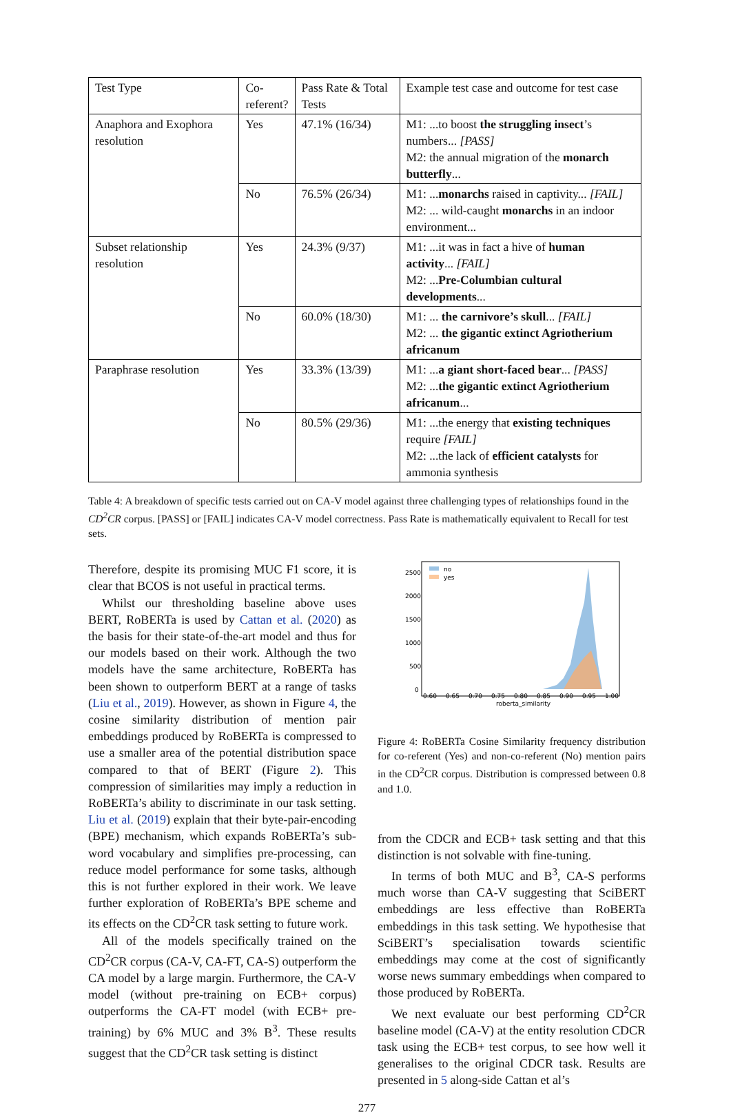| Test Type | Co- referent? | Pass Rate & Total Tests | Example test case and outcome for test case |
| --- | --- | --- | --- |
| Anaphora and Exophora resolution | Yes | 47.1% (16/34) | M1: ...to boost the struggling insect ’s numbers... [PASS] M2: the annual migration of the monarch butterfly ... |
| | No | 76.5% (26/34) | M1: ... monarchs raised in captivity... [FAIL] M2: ... wild-caught monarchs in an indoor environment... |
| Subset relationship resolution | Yes | 24.3% (9/37) | M1: ...it was in fact a hive of human activity ... [FAIL] M2: ... Pre-Columbian cultural developments ... |
| | No | 60.0% (18/30) | M1: ... the carnivore’s skull ... [FAIL] M2: ... the gigantic extinct Agriotherium africanum |
| Paraphrase resolution | Yes | 33.3% (13/39) | M1: ... a giant short-faced bear ... [PASS] M2: ... the gigantic extinct Agriotherium africanum ... |
| | No | 80.5% (29/36) | M1: ...the energy that existing techniques require [FAIL] M2: ...the lack of efficient catalysts for ammonia synthesis |
Table 4: A breakdown of specific tests carried out on CA-V model against three challenging types of relationships found in the CD<sup>2</sup>CR corpus. [PASS] or [FAIL] indicates CA-V model correctness. Pass Rate is mathematically equivalent to Recall for test sets.
Therefore, despite its promising MUC F1 score, it is clear that BCOS is not useful in practical terms.
Whilst our thresholding baseline above uses BERT, RoBERTa is used by Cattan et al. (2020) as the basis for their state-of-the-art model and thus for our models based on their work. Although the two models have the same architecture, RoBERTa has been shown to outperform BERT at a range of tasks (Liu et al., 2019). However, as shown in Figure 4, the cosine similarity distribution of mention pair embeddings produced by RoBERTa is compressed to use a smaller area of the potential distribution space compared to that of BERT (Figure 2). This compression of similarities may imply a reduction in RoBERTa’s ability to discriminate in our task setting. Liu et al. (2019) explain that their byte-pair-encoding (BPE) mechanism, which expands RoBERTa’s sub-word vocabulary and simplifies pre-processing, can reduce model performance for some tasks, although this is not further explored in their work. We leave further exploration of RoBERTa’s BPE scheme and its effects on the CD<sup>2</sup>CR task setting to future work.
All of the models specifically trained on the CD<sup>2</sup>CR corpus (CA-V, CA-FT, CA-S) outperform the CA model by a large margin. Furthermore, the CA-V model (without pre-training on ECB+ corpus) outperforms the CA-FT model (with ECB+ pre-training) by 6% MUC and 3% B<sup>3</sup>. These results suggest that the CD<sup>2</sup>CR task setting is distinct
2500
2000
1500
1000
500
0
0.60
0.65
0.70
0.75
0.80
0.85
0.90
0.95
1.00
roberta_similarity
no
yes
Figure 4: RoBERTa Cosine Similarity frequency distribution for co-referent (Yes) and non-co-referent (No) mention pairs in the CD<sup>2</sup>CR corpus. Distribution is compressed between 0.8 and 1.0.
from the CDCR and ECB+ task setting and that this distinction is not solvable with fine-tuning.
In terms of both MUC and B<sup>3</sup>, CA-S performs much worse than CA-V suggesting that SciBERT embeddings are less effective than RoBERTa embeddings in this task setting. We hypothesise that SciBERT’s specialisation towards scientific embeddings may come at the cost of significantly worse news summary embeddings when compared to those produced by RoBERTa.
We next evaluate our best performing CD<sup>2</sup>CR baseline model (CA-V) at the entity resolution CDCR task using the ECB+ test corpus, to see how well it generalises to the original CDCR task. Results are presented in 5 along-side Cattan et al’s
277